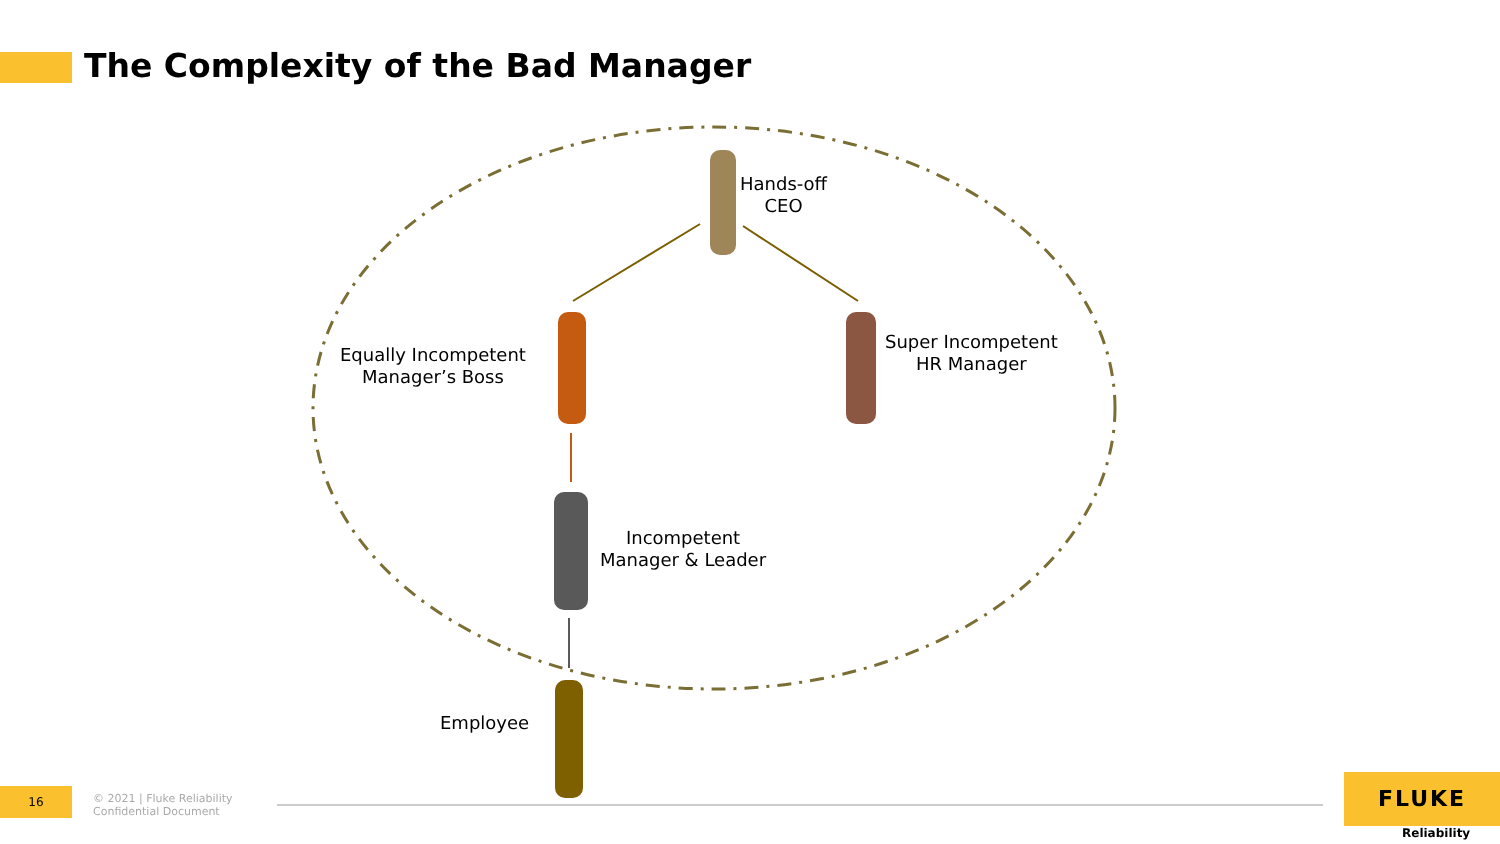The Complexity of the Bad Manager
Hands-off
CEO
Equally Incompetent
Manager’s Boss
Super Incompetent
HR Manager
Incompetent
Manager & Leader
Employee
16
© 2021 | Fluke Reliability
Confidential Document
FLUKE
Reliability